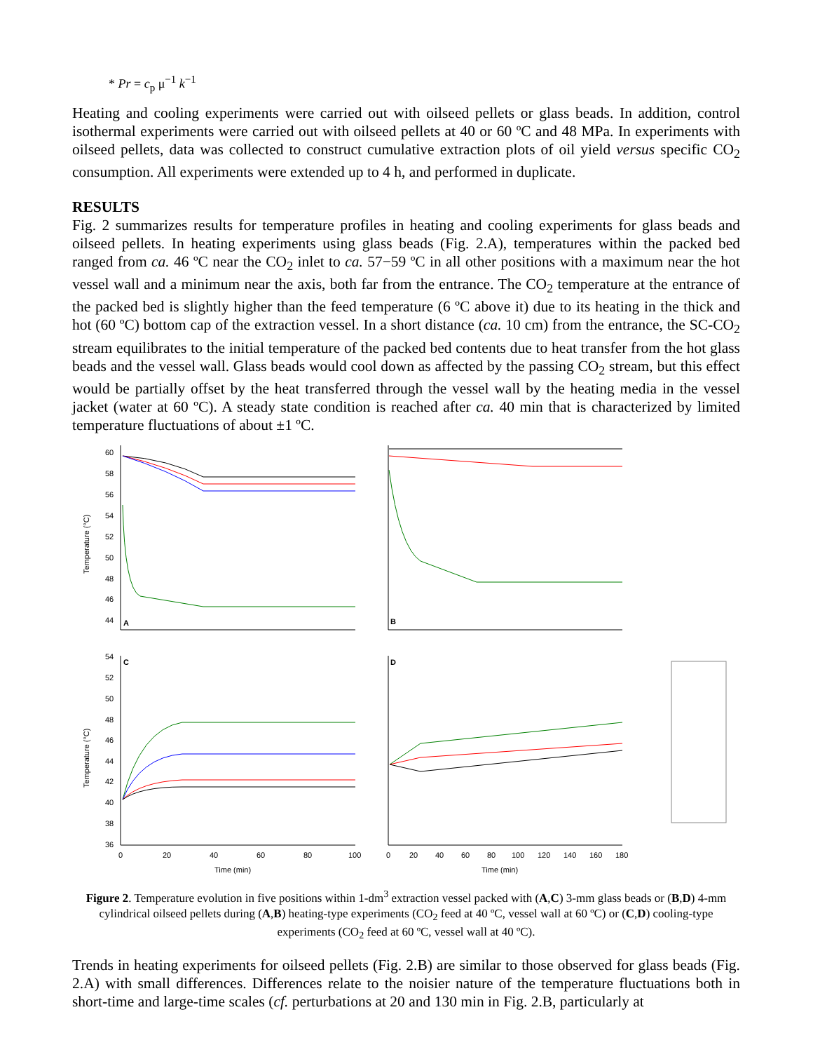* Pr = c<sub>p</sub> μ<sup>−1</sup> k<sup>−1</sup>
Heating and cooling experiments were carried out with oilseed pellets or glass beads. In addition, control isothermal experiments were carried out with oilseed pellets at 40 or 60 ºC and 48 MPa. In experiments with oilseed pellets, data was collected to construct cumulative extraction plots of oil yield versus specific CO<sub>2</sub> consumption. All experiments were extended up to 4 h, and performed in duplicate.
RESULTS
Fig. 2 summarizes results for temperature profiles in heating and cooling experiments for glass beads and oilseed pellets. In heating experiments using glass beads (Fig. 2.A), temperatures within the packed bed ranged from ca. 46 ºC near the CO<sub>2</sub> inlet to ca. 57−59 ºC in all other positions with a maximum near the hot vessel wall and a minimum near the axis, both far from the entrance. The CO<sub>2</sub> temperature at the entrance of the packed bed is slightly higher than the feed temperature (6 ºC above it) due to its heating in the thick and hot (60 ºC) bottom cap of the extraction vessel. In a short distance (ca. 10 cm) from the entrance, the SC-CO<sub>2</sub> stream equilibrates to the initial temperature of the packed bed contents due to heat transfer from the hot glass beads and the vessel wall. Glass beads would cool down as affected by the passing CO<sub>2</sub> stream, but this effect would be partially offset by the heat transferred through the vessel wall by the heating media in the vessel jacket (water at 60 ºC). A steady state condition is reached after ca. 40 min that is characterized by limited temperature fluctuations of about ±1 ºC.
60
58
56
54
52
50
48
46
44
54
52
50
48
46
44
42
40
38
36
Temperature (°C)
Temperature (°C)
A
B
C
D
0
20
40
60
80
100
0
20
40
60
80
100
120
140
160
180
Time (min)
Time (min)
Figure 2. Temperature evolution in five positions within 1-dm<sup>3</sup> extraction vessel packed with (A,C) 3-mm glass beads or (B,D) 4-mm cylindrical oilseed pellets during (A,B) heating-type experiments (CO<sub>2</sub> feed at 40 ºC, vessel wall at 60 ºC) or (C,D) cooling-type experiments (CO<sub>2</sub> feed at 60 ºC, vessel wall at 40 ºC).
Trends in heating experiments for oilseed pellets (Fig. 2.B) are similar to those observed for glass beads (Fig. 2.A) with small differences. Differences relate to the noisier nature of the temperature fluctuations both in short-time and large-time scales (cf. perturbations at 20 and 130 min in Fig. 2.B, particularly at